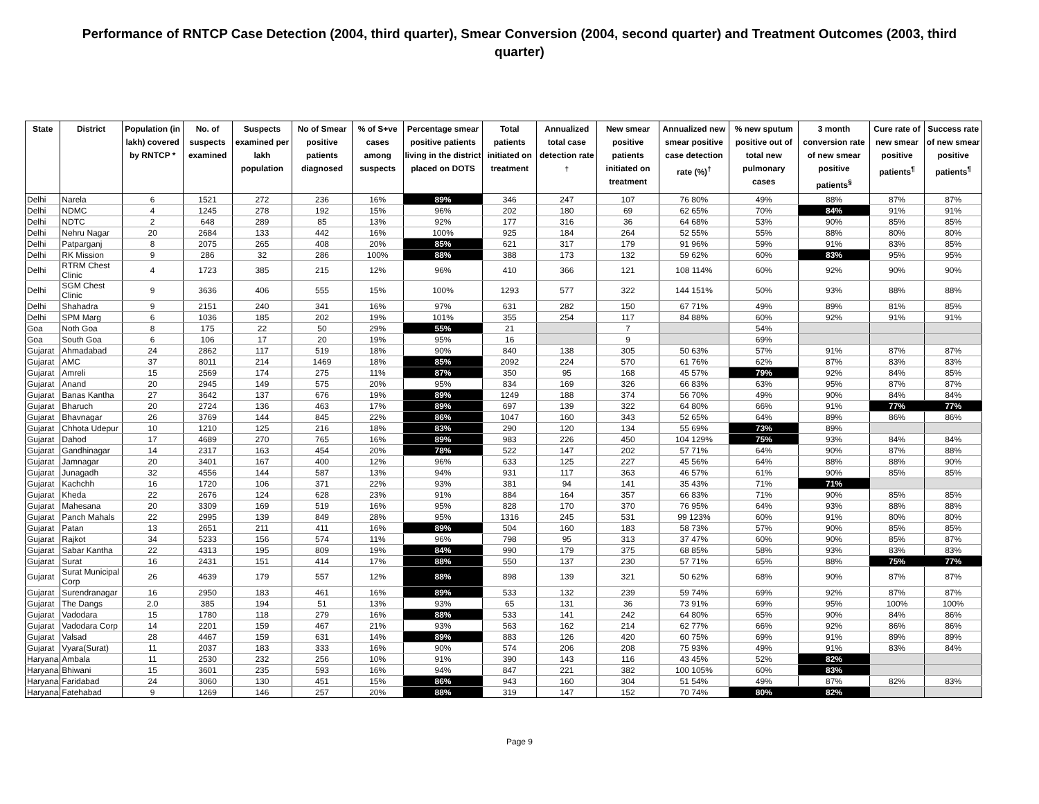Performance of RNTCP Case Detection (2004, third quarter), Smear Conversion (2004, second quarter) and Treatment Outcomes (2003, third quarter)
| State | District | Population (in lakh) covered by RNTCP * | No. of suspects examined | Suspects examined per lakh population | No of Smear positive patients diagnosed | % of S+ve cases among suspects | Percentage smear positive patients living in the district placed on DOTS | Total patients initiated on treatment | Annualized total case detection rate <sup>†</sup> | New smear positive patients initiated on treatment | Annualized new smear positive case detection rate (%)<sup>†</sup> | % new sputum positive out of total new pulmonary cases | 3 month conversion rate of new smear positive patients<sup>§</sup> | Cure rate of new smear positive patients<sup>¶</sup> | Success rate of new smear positive patients<sup>¶</sup> |
| --- | --- | --- | --- | --- | --- | --- | --- | --- | --- | --- | --- | --- | --- | --- | --- |
| Delhi | Narela | 6 | 1521 | 272 | 236 | 16% | 89% | 346 | 247 | 107 | 76 80% | 49% | 88% | 87% | 87% |
| Delhi | NDMC | 4 | 1245 | 278 | 192 | 15% | 96% | 202 | 180 | 69 | 62 65% | 70% | 84% | 91% | 91% |
| Delhi | NDTC | 2 | 648 | 289 | 85 | 13% | 92% | 177 | 316 | 36 | 64 68% | 53% | 90% | 85% | 85% |
| Delhi | Nehru Nagar | 20 | 2684 | 133 | 442 | 16% | 100% | 925 | 184 | 264 | 52 55% | 55% | 88% | 80% | 80% |
| Delhi | Patparganj | 8 | 2075 | 265 | 408 | 20% | 85% | 621 | 317 | 179 | 91 96% | 59% | 91% | 83% | 85% |
| Delhi | RK Mission | 9 | 286 | 32 | 286 | 100% | 88% | 388 | 173 | 132 | 59 62% | 60% | 83% | 95% | 95% |
| Delhi | RTRM Chest Clinic | 4 | 1723 | 385 | 215 | 12% | 96% | 410 | 366 | 121 | 108 114% | 60% | 92% | 90% | 90% |
| Delhi | SGM Chest Clinic | 9 | 3636 | 406 | 555 | 15% | 100% | 1293 | 577 | 322 | 144 151% | 50% | 93% | 88% | 88% |
| Delhi | Shahadra | 9 | 2151 | 240 | 341 | 16% | 97% | 631 | 282 | 150 | 67 71% | 49% | 89% | 81% | 85% |
| Delhi | SPM Marg | 6 | 1036 | 185 | 202 | 19% | 101% | 355 | 254 | 117 | 84 88% | 60% | 92% | 91% | 91% |
| Goa | Noth Goa | 8 | 175 | 22 | 50 | 29% | 55% | 21 | | 7 | | 54% | | | |
| Goa | South Goa | 6 | 106 | 17 | 20 | 19% | 95% | 16 | | 9 | | 69% | | | |
| Gujarat | Ahmadabad | 24 | 2862 | 117 | 519 | 18% | 90% | 840 | 138 | 305 | 50 63% | 57% | 91% | 87% | 87% |
| Gujarat | AMC | 37 | 8011 | 214 | 1469 | 18% | 85% | 2092 | 224 | 570 | 61 76% | 62% | 87% | 83% | 83% |
| Gujarat | Amreli | 15 | 2569 | 174 | 275 | 11% | 87% | 350 | 95 | 168 | 45 57% | 79% | 92% | 84% | 85% |
| Gujarat | Anand | 20 | 2945 | 149 | 575 | 20% | 95% | 834 | 169 | 326 | 66 83% | 63% | 95% | 87% | 87% |
| Gujarat | Banas Kantha | 27 | 3642 | 137 | 676 | 19% | 89% | 1249 | 188 | 374 | 56 70% | 49% | 90% | 84% | 84% |
| Gujarat | Bharuch | 20 | 2724 | 136 | 463 | 17% | 89% | 697 | 139 | 322 | 64 80% | 66% | 91% | 77% | 77% |
| Gujarat | Bhavnagar | 26 | 3769 | 144 | 845 | 22% | 86% | 1047 | 160 | 343 | 52 65% | 64% | 89% | 86% | 86% |
| Gujarat | Chhota Udepur | 10 | 1210 | 125 | 216 | 18% | 83% | 290 | 120 | 134 | 55 69% | 73% | 89% | | |
| Gujarat | Dahod | 17 | 4689 | 270 | 765 | 16% | 89% | 983 | 226 | 450 | 104 129% | 75% | 93% | 84% | 84% |
| Gujarat | Gandhinagar | 14 | 2317 | 163 | 454 | 20% | 78% | 522 | 147 | 202 | 57 71% | 64% | 90% | 87% | 88% |
| Gujarat | Jamnagar | 20 | 3401 | 167 | 400 | 12% | 96% | 633 | 125 | 227 | 45 56% | 64% | 88% | 88% | 90% |
| Gujarat | Junagadh | 32 | 4556 | 144 | 587 | 13% | 94% | 931 | 117 | 363 | 46 57% | 61% | 90% | 85% | 85% |
| Gujarat | Kachchh | 16 | 1720 | 106 | 371 | 22% | 93% | 381 | 94 | 141 | 35 43% | 71% | 71% | | |
| Gujarat | Kheda | 22 | 2676 | 124 | 628 | 23% | 91% | 884 | 164 | 357 | 66 83% | 71% | 90% | 85% | 85% |
| Gujarat | Mahesana | 20 | 3309 | 169 | 519 | 16% | 95% | 828 | 170 | 370 | 76 95% | 64% | 93% | 88% | 88% |
| Gujarat | Panch Mahals | 22 | 2995 | 139 | 849 | 28% | 95% | 1316 | 245 | 531 | 99 123% | 60% | 91% | 80% | 80% |
| Gujarat | Patan | 13 | 2651 | 211 | 411 | 16% | 89% | 504 | 160 | 183 | 58 73% | 57% | 90% | 85% | 85% |
| Gujarat | Rajkot | 34 | 5233 | 156 | 574 | 11% | 96% | 798 | 95 | 313 | 37 47% | 60% | 90% | 85% | 87% |
| Gujarat | Sabar Kantha | 22 | 4313 | 195 | 809 | 19% | 84% | 990 | 179 | 375 | 68 85% | 58% | 93% | 83% | 83% |
| Gujarat | Surat | 16 | 2431 | 151 | 414 | 17% | 88% | 550 | 137 | 230 | 57 71% | 65% | 88% | 75% | 77% |
| Gujarat | Surat Municipal Corp | 26 | 4639 | 179 | 557 | 12% | 88% | 898 | 139 | 321 | 50 62% | 68% | 90% | 87% | 87% |
| Gujarat | Surendranagar | 16 | 2950 | 183 | 461 | 16% | 89% | 533 | 132 | 239 | 59 74% | 69% | 92% | 87% | 87% |
| Gujarat | The Dangs | 2.0 | 385 | 194 | 51 | 13% | 93% | 65 | 131 | 36 | 73 91% | 69% | 95% | 100% | 100% |
| Gujarat | Vadodara | 15 | 1780 | 118 | 279 | 16% | 88% | 533 | 141 | 242 | 64 80% | 65% | 90% | 84% | 86% |
| Gujarat | Vadodara Corp | 14 | 2201 | 159 | 467 | 21% | 93% | 563 | 162 | 214 | 62 77% | 66% | 92% | 86% | 86% |
| Gujarat | Valsad | 28 | 4467 | 159 | 631 | 14% | 89% | 883 | 126 | 420 | 60 75% | 69% | 91% | 89% | 89% |
| Gujarat | Vyara(Surat) | 11 | 2037 | 183 | 333 | 16% | 90% | 574 | 206 | 208 | 75 93% | 49% | 91% | 83% | 84% |
| Haryana | Ambala | 11 | 2530 | 232 | 256 | 10% | 91% | 390 | 143 | 116 | 43 45% | 52% | 82% | | |
| Haryana | Bhiwani | 15 | 3601 | 235 | 593 | 16% | 94% | 847 | 221 | 382 | 100 105% | 60% | 83% | | |
| Haryana | Faridabad | 24 | 3060 | 130 | 451 | 15% | 86% | 943 | 160 | 304 | 51 54% | 49% | 87% | 82% | 83% |
| Haryana | Fatehabad | 9 | 1269 | 146 | 257 | 20% | 88% | 319 | 147 | 152 | 70 74% | 80% | 82% | | |
Page 9